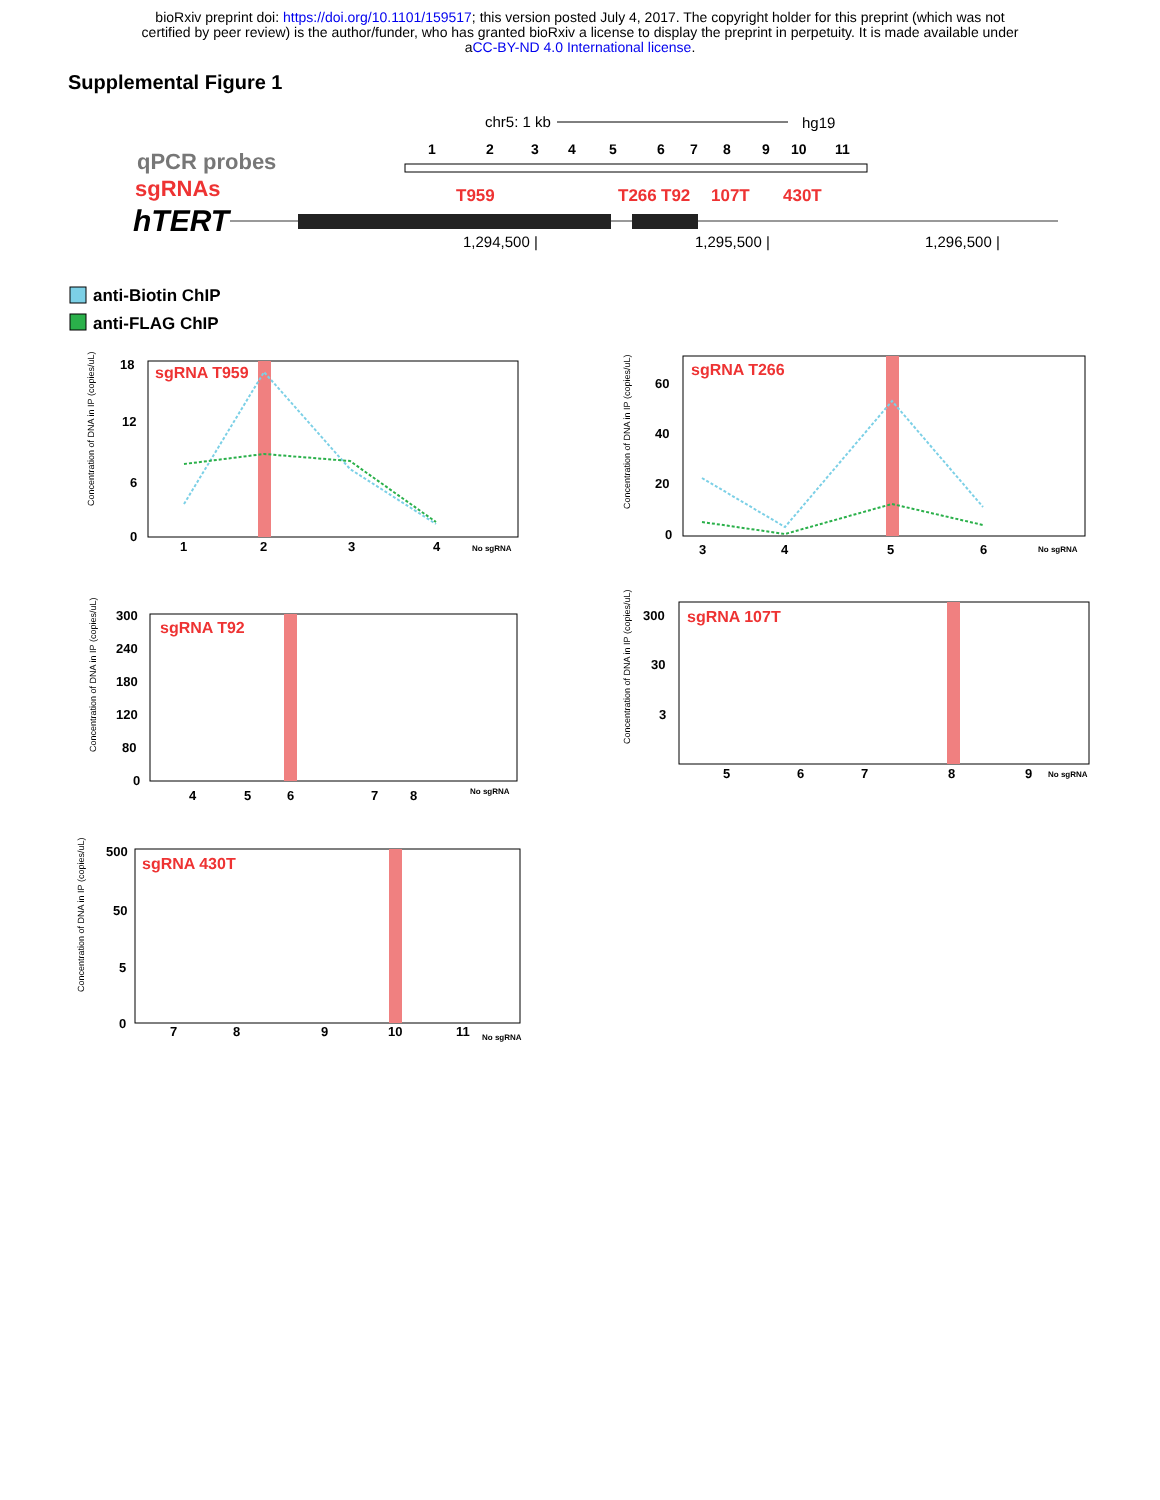bioRxiv preprint doi: https://doi.org/10.1101/159517; this version posted July 4, 2017. The copyright holder for this preprint (which was not
certified by peer review) is the author/funder, who has granted bioRxiv a license to display the preprint in perpetuity. It is made available under
aCC-BY-ND 4.0 International license.
Supplemental Figure 1
chr5: 1 kb
hg19
qPCR probes
sgRNAs
hTERT
1
2
3
4
5
6
7
8
9
10
11
T959
T266
T92
107T
430T
1,294,500 |
1,295,500 |
1,296,500 |
anti-Biotin ChIP
anti-FLAG ChIP
sgRNA T959
18
12
6
0
1
2
3
4
No sgRNA
sgRNA T266
60
40
20
0
3
4
5
6
No sgRNA
sgRNA T92
300
240
180
120
80
0
4
5
6
7
8
No sgRNA
sgRNA 107T
300
30
3
5
6
7
8
9
No sgRNA
sgRNA 430T
500
50
5
0
7
8
9
10
11
No sgRNA
Concentration of DNA in IP (copies/uL)
Concentration of DNA in IP (copies/uL)
Concentration of DNA in IP (copies/uL)
Concentration of DNA in IP (copies/uL)
Concentration of DNA in IP (copies/uL)